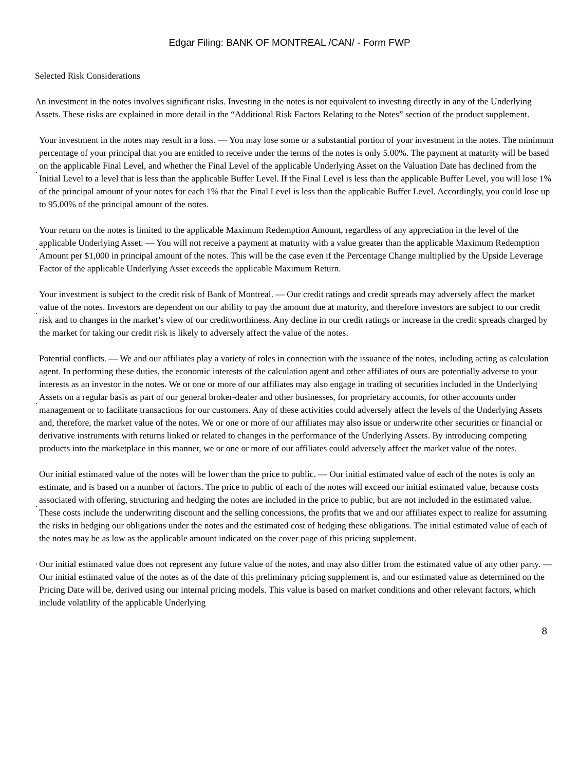Edgar Filing: BANK OF MONTREAL /CAN/ - Form FWP
Selected Risk Considerations
An investment in the notes involves significant risks. Investing in the notes is not equivalent to investing directly in any of the Underlying Assets. These risks are explained in more detail in the “Additional Risk Factors Relating to the Notes” section of the product supplement.
·
Your investment in the notes may result in a loss. — You may lose some or a substantial portion of your investment in the notes. The minimum percentage of your principal that you are entitled to receive under the terms of the notes is only 5.00%. The payment at maturity will be based on the applicable Final Level, and whether the Final Level of the applicable Underlying Asset on the Valuation Date has declined from the Initial Level to a level that is less than the applicable Buffer Level. If the Final Level is less than the applicable Buffer Level, you will lose 1% of the principal amount of your notes for each 1% that the Final Level is less than the applicable Buffer Level. Accordingly, you could lose up to 95.00% of the principal amount of the notes.
·
Your return on the notes is limited to the applicable Maximum Redemption Amount, regardless of any appreciation in the level of the applicable Underlying Asset. — You will not receive a payment at maturity with a value greater than the applicable Maximum Redemption Amount per $1,000 in principal amount of the notes. This will be the case even if the Percentage Change multiplied by the Upside Leverage Factor of the applicable Underlying Asset exceeds the applicable Maximum Return.
·
Your investment is subject to the credit risk of Bank of Montreal. — Our credit ratings and credit spreads may adversely affect the market value of the notes. Investors are dependent on our ability to pay the amount due at maturity, and therefore investors are subject to our credit risk and to changes in the market’s view of our creditworthiness. Any decline in our credit ratings or increase in the credit spreads charged by the market for taking our credit risk is likely to adversely affect the value of the notes.
·
Potential conflicts. — We and our affiliates play a variety of roles in connection with the issuance of the notes, including acting as calculation agent. In performing these duties, the economic interests of the calculation agent and other affiliates of ours are potentially adverse to your interests as an investor in the notes. We or one or more of our affiliates may also engage in trading of securities included in the Underlying Assets on a regular basis as part of our general broker-dealer and other businesses, for proprietary accounts, for other accounts under management or to facilitate transactions for our customers. Any of these activities could adversely affect the levels of the Underlying Assets and, therefore, the market value of the notes. We or one or more of our affiliates may also issue or underwrite other securities or financial or derivative instruments with returns linked or related to changes in the performance of the Underlying Assets. By introducing competing products into the marketplace in this manner, we or one or more of our affiliates could adversely affect the market value of the notes.
·
Our initial estimated value of the notes will be lower than the price to public. — Our initial estimated value of each of the notes is only an estimate, and is based on a number of factors. The price to public of each of the notes will exceed our initial estimated value, because costs associated with offering, structuring and hedging the notes are included in the price to public, but are not included in the estimated value. These costs include the underwriting discount and the selling concessions, the profits that we and our affiliates expect to realize for assuming the risks in hedging our obligations under the notes and the estimated cost of hedging these obligations. The initial estimated value of each of the notes may be as low as the applicable amount indicated on the cover page of this pricing supplement.
·
Our initial estimated value does not represent any future value of the notes, and may also differ from the estimated value of any other party. — Our initial estimated value of the notes as of the date of this preliminary pricing supplement is, and our estimated value as determined on the Pricing Date will be, derived using our internal pricing models. This value is based on market conditions and other relevant factors, which include volatility of the applicable Underlying
8